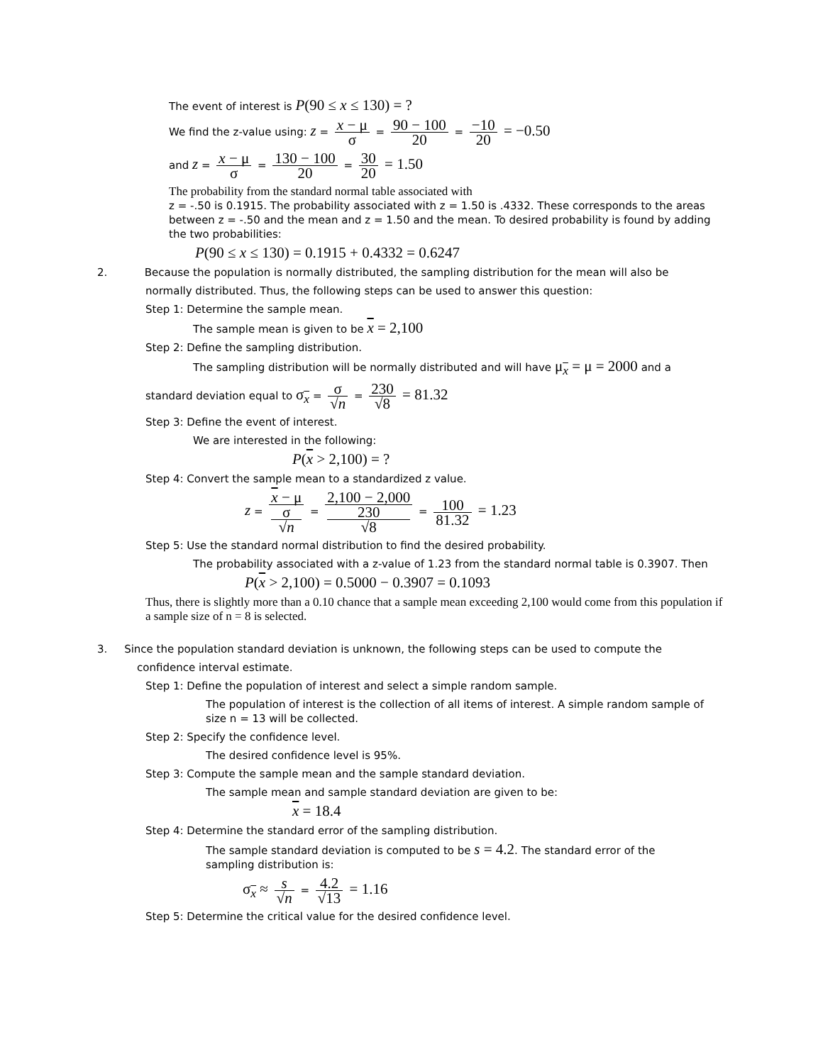The event of interest is P(90 ≤ x ≤ 130) = ?
We find the z-value using: z = x − μ σ = 90 − 100 20 = −10 20 = −0.50
and z = x − μ σ = 130 − 100 20 = 30 20 = 1.50
The probability from the standard normal table associated with
z = -.50 is 0.1915. The probability associated with z = 1.50 is .4332. These corresponds to the areas between z = -.50 and the mean and z = 1.50 and the mean. To desired probability is found by adding the two probabilities:
P(90 ≤ x ≤ 130) = 0.1915 + 0.4332 = 0.6247
2. Because the population is normally distributed, the sampling distribution for the mean will also be
normally distributed. Thus, the following steps can be used to answer this question:
Step 1: Determine the sample mean.
The sample mean is given to be x = 2,100
Step 2: Define the sampling distribution.
The sampling distribution will be normally distributed and will have μ<sub>x</sub> = μ = 2000 and a
standard deviation equal to σ<sub>x</sub> = σ √n = 230 √8 = 81.32
Step 3: Define the event of interest.
We are interested in the following:
P(x > 2,100) = ?
Step 4: Convert the sample mean to a standardized z value.
z = x − μ σ
√n = 2,100 − 2,000 230
√8 = 100 81.32 = 1.23
Step 5: Use the standard normal distribution to find the desired probability.
The probability associated with a z-value of 1.23 from the standard normal table is 0.3907. Then
P(x > 2,100) = 0.5000 − 0.3907 = 0.1093
Thus, there is slightly more than a 0.10 chance that a sample mean exceeding 2,100 would come from this population if a sample size of n = 8 is selected.
3. Since the population standard deviation is unknown, the following steps can be used to compute the
confidence interval estimate.
Step 1: Define the population of interest and select a simple random sample.
The population of interest is the collection of all items of interest. A simple random sample of size n = 13 will be collected.
Step 2: Specify the confidence level.
The desired confidence level is 95%.
Step 3: Compute the sample mean and the sample standard deviation.
The sample mean and sample standard deviation are given to be:
x = 18.4
Step 4: Determine the standard error of the sampling distribution.
The sample standard deviation is computed to be s = 4.2. The standard error of the sampling distribution is:
σ<sub>x</sub> ≈ s √n = 4.2 √13 = 1.16
Step 5: Determine the critical value for the desired confidence level.